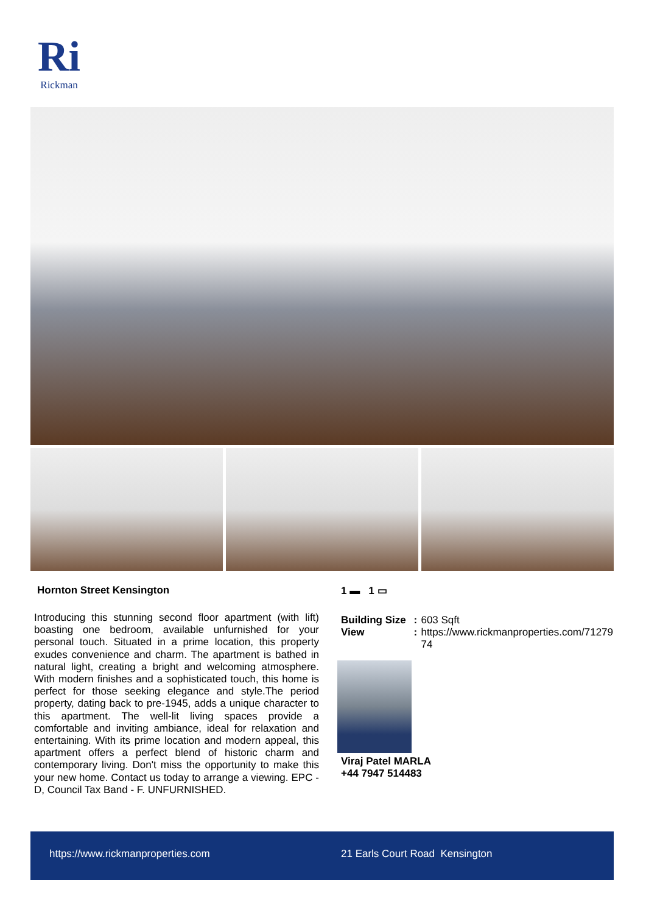Ri
Rickman
Hornton Street Kensington
Introducing this stunning second floor apartment (with lift) boasting one bedroom, available unfurnished for your personal touch. Situated in a prime location, this property exudes convenience and charm. The apartment is bathed in natural light, creating a bright and welcoming atmosphere. With modern finishes and a sophisticated touch, this home is perfect for those seeking elegance and style.The period property, dating back to pre-1945, adds a unique character to this apartment. The well-lit living spaces provide a comfortable and inviting ambiance, ideal for relaxation and entertaining. With its prime location and modern appeal, this apartment offers a perfect blend of historic charm and contemporary living. Don't miss the opportunity to make this your new home. Contact us today to arrange a viewing. EPC - D, Council Tax Band - F. UNFURNISHED.
1 ▬ 1 ▭
Building Size: 603 Sqft
View: https://www.rickmanproperties.com/7127974
Viraj Patel MARLA
+44 7947 514483
https://www.rickmanproperties.com 21 Earls Court Road Kensington